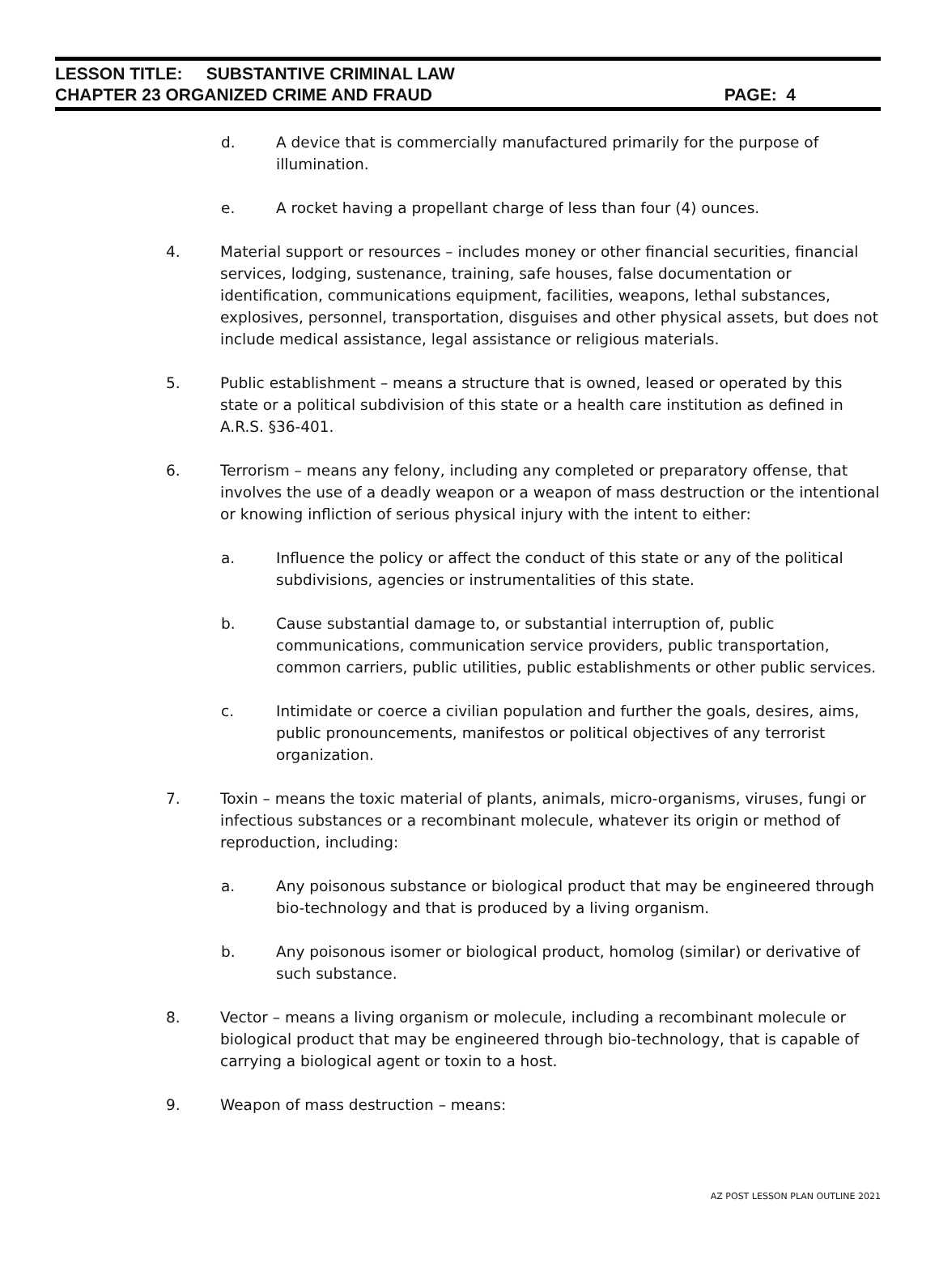LESSON TITLE: SUBSTANTIVE CRIMINAL LAW
CHAPTER 23 ORGANIZED CRIME AND FRAUD PAGE: 4
d. A device that is commercially manufactured primarily for the purpose of illumination.
e. A rocket having a propellant charge of less than four (4) ounces.
4. Material support or resources – includes money or other financial securities, financial services, lodging, sustenance, training, safe houses, false documentation or identification, communications equipment, facilities, weapons, lethal substances, explosives, personnel, transportation, disguises and other physical assets, but does not include medical assistance, legal assistance or religious materials.
5. Public establishment – means a structure that is owned, leased or operated by this state or a political subdivision of this state or a health care institution as defined in A.R.S. §36-401.
6. Terrorism – means any felony, including any completed or preparatory offense, that involves the use of a deadly weapon or a weapon of mass destruction or the intentional or knowing infliction of serious physical injury with the intent to either:
a. Influence the policy or affect the conduct of this state or any of the political subdivisions, agencies or instrumentalities of this state.
b. Cause substantial damage to, or substantial interruption of, public communications, communication service providers, public transportation, common carriers, public utilities, public establishments or other public services.
c. Intimidate or coerce a civilian population and further the goals, desires, aims, public pronouncements, manifestos or political objectives of any terrorist organization.
7. Toxin – means the toxic material of plants, animals, micro-organisms, viruses, fungi or infectious substances or a recombinant molecule, whatever its origin or method of reproduction, including:
a. Any poisonous substance or biological product that may be engineered through bio-technology and that is produced by a living organism.
b. Any poisonous isomer or biological product, homolog (similar) or derivative of such substance.
8. Vector – means a living organism or molecule, including a recombinant molecule or biological product that may be engineered through bio-technology, that is capable of carrying a biological agent or toxin to a host.
9. Weapon of mass destruction – means:
AZ POST LESSON PLAN OUTLINE 2021